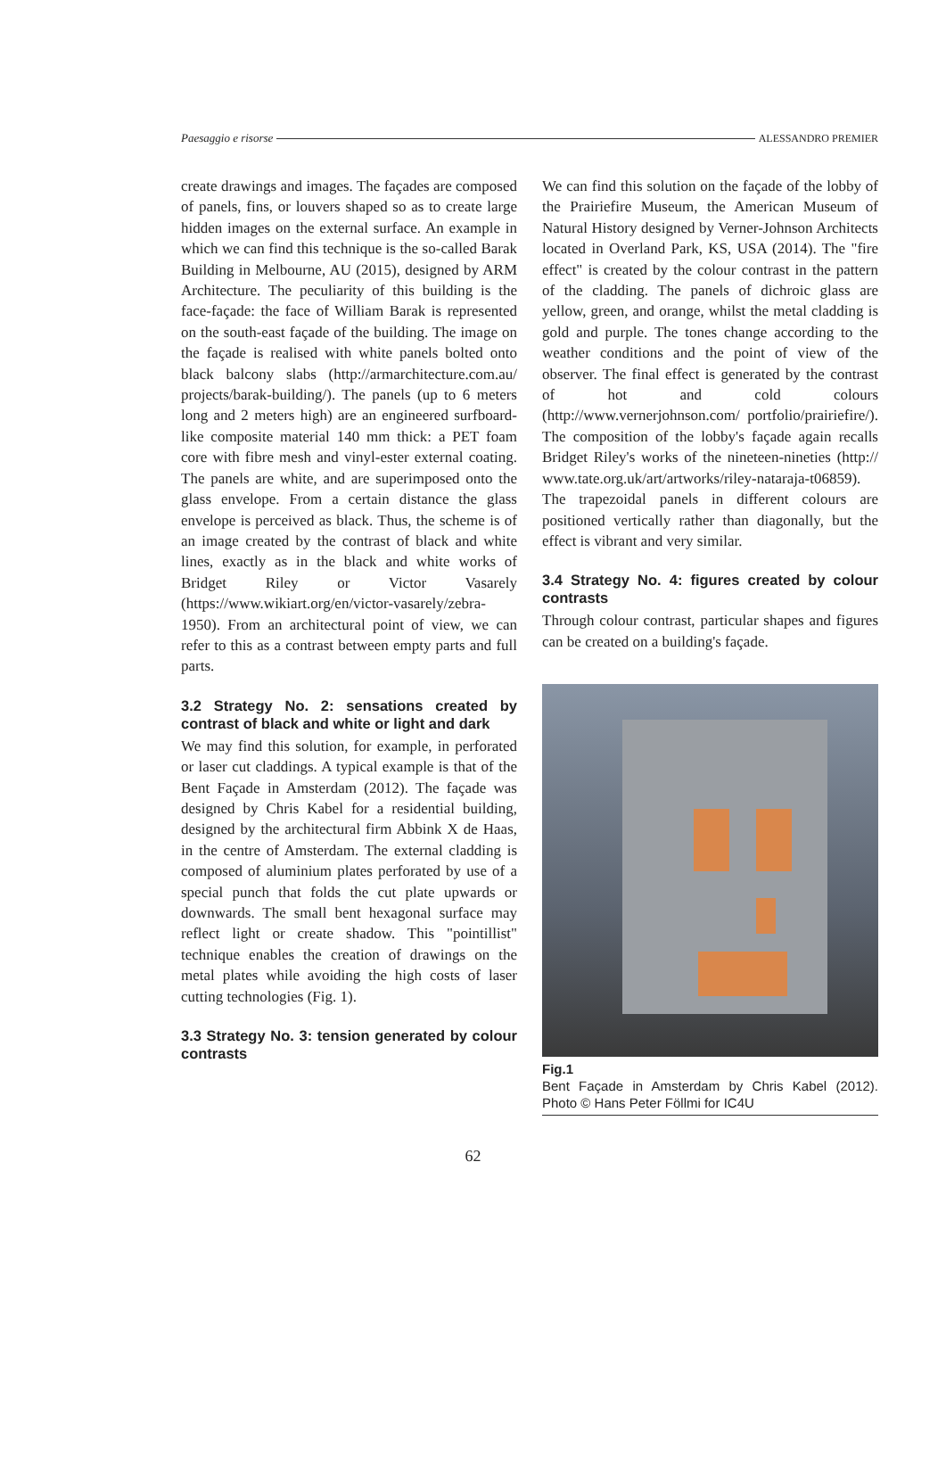Paesaggio e risorse ALESSANDRO PREMIER
create drawings and images. The façades are composed of panels, fins, or louvers shaped so as to create large hidden images on the external surface. An example in which we can find this technique is the so-called Barak Building in Melbourne, AU (2015), designed by ARM Architecture. The peculiarity of this building is the face-façade: the face of William Barak is represented on the south-east façade of the building. The image on the façade is realised with white panels bolted onto black balcony slabs (http://armarchitecture.com.au/ projects/barak-building/). The panels (up to 6 meters long and 2 meters high) are an engineered surfboard-like composite material 140 mm thick: a PET foam core with fibre mesh and vinyl-ester external coating. The panels are white, and are superimposed onto the glass envelope. From a certain distance the glass envelope is perceived as black. Thus, the scheme is of an image created by the contrast of black and white lines, exactly as in the black and white works of Bridget Riley or Victor Vasarely (https://www.wikiart.org/en/victor-vasarely/zebra-1950). From an architectural point of view, we can refer to this as a contrast between empty parts and full parts.
3.2 Strategy No. 2: sensations created by contrast of black and white or light and dark
We may find this solution, for example, in perforated or laser cut claddings. A typical example is that of the Bent Façade in Amsterdam (2012). The façade was designed by Chris Kabel for a residential building, designed by the architectural firm Abbink X de Haas, in the centre of Amsterdam. The external cladding is composed of aluminium plates perforated by use of a special punch that folds the cut plate upwards or downwards. The small bent hexagonal surface may reflect light or create shadow. This "pointillist" technique enables the creation of drawings on the metal plates while avoiding the high costs of laser cutting technologies (Fig. 1).
3.3 Strategy No. 3: tension generated by colour contrasts
We can find this solution on the façade of the lobby of the Prairiefire Museum, the American Museum of Natural History designed by Verner-Johnson Architects located in Overland Park, KS, USA (2014). The "fire effect" is created by the colour contrast in the pattern of the cladding. The panels of dichroic glass are yellow, green, and orange, whilst the metal cladding is gold and purple. The tones change according to the weather conditions and the point of view of the observer. The final effect is generated by the contrast of hot and cold colours (http://www.vernerjohnson.com/ portfolio/prairiefire/). The composition of the lobby's façade again recalls Bridget Riley's works of the nineteen-nineties (http:// www.tate.org.uk/art/artworks/riley-nataraja-t06859). The trapezoidal panels in different colours are positioned vertically rather than diagonally, but the effect is vibrant and very similar.
3.4 Strategy No. 4: figures created by colour contrasts
Through colour contrast, particular shapes and figures can be created on a building's façade.
Fig.1
Bent Façade in Amsterdam by Chris Kabel (2012). Photo © Hans Peter Föllmi for IC4U
62